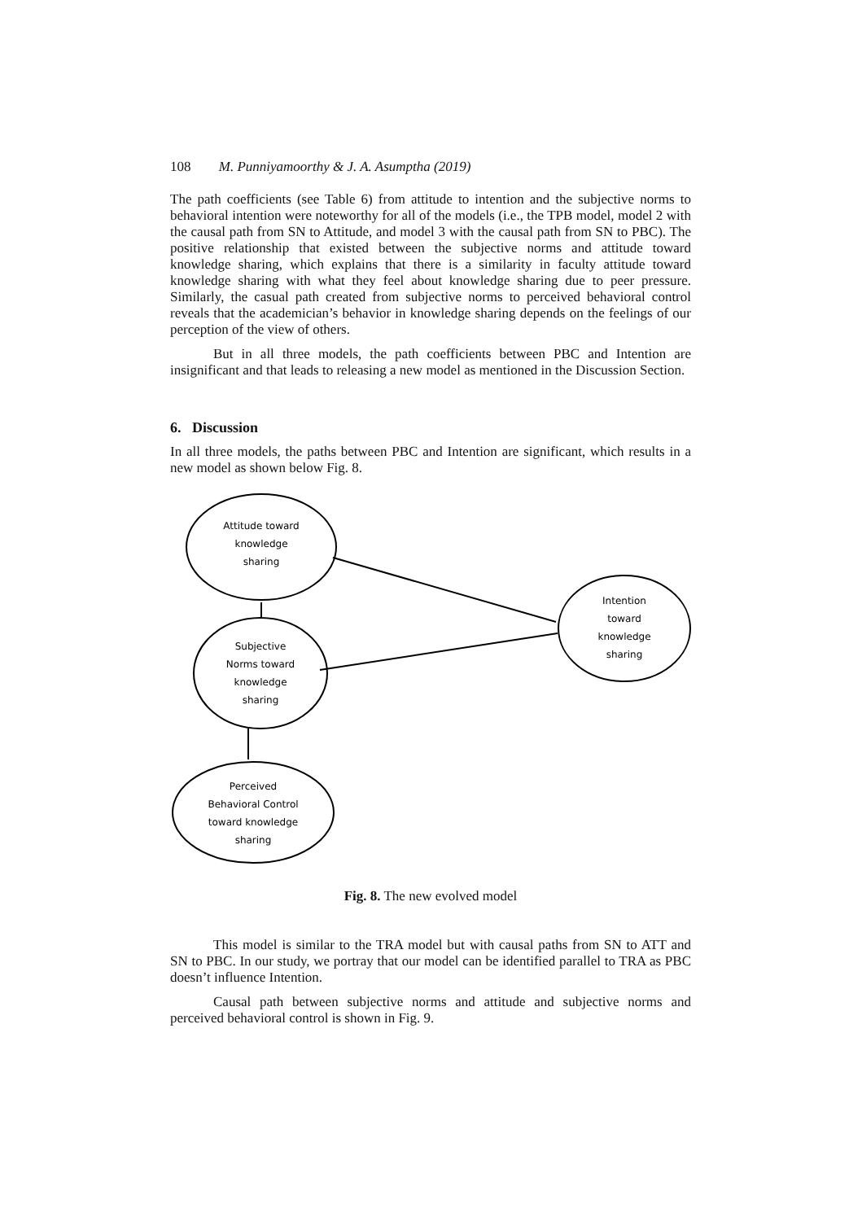108 M. Punniyamoorthy & J. A. Asumptha (2019)
The path coefficients (see Table 6) from attitude to intention and the subjective norms to behavioral intention were noteworthy for all of the models (i.e., the TPB model, model 2 with the causal path from SN to Attitude, and model 3 with the causal path from SN to PBC). The positive relationship that existed between the subjective norms and attitude toward knowledge sharing, which explains that there is a similarity in faculty attitude toward knowledge sharing with what they feel about knowledge sharing due to peer pressure. Similarly, the casual path created from subjective norms to perceived behavioral control reveals that the academician’s behavior in knowledge sharing depends on the feelings of our perception of the view of others.
But in all three models, the path coefficients between PBC and Intention are insignificant and that leads to releasing a new model as mentioned in the Discussion Section.
6. Discussion
In all three models, the paths between PBC and Intention are significant, which results in a new model as shown below Fig. 8.
Attitude toward
knowledge
sharing
Subjective
Norms toward
knowledge
sharing
Intention
toward
knowledge
sharing
Perceived
Behavioral Control
toward knowledge
sharing
Fig. 8. The new evolved model
This model is similar to the TRA model but with causal paths from SN to ATT and SN to PBC. In our study, we portray that our model can be identified parallel to TRA as PBC doesn’t influence Intention.
Causal path between subjective norms and attitude and subjective norms and perceived behavioral control is shown in Fig. 9.